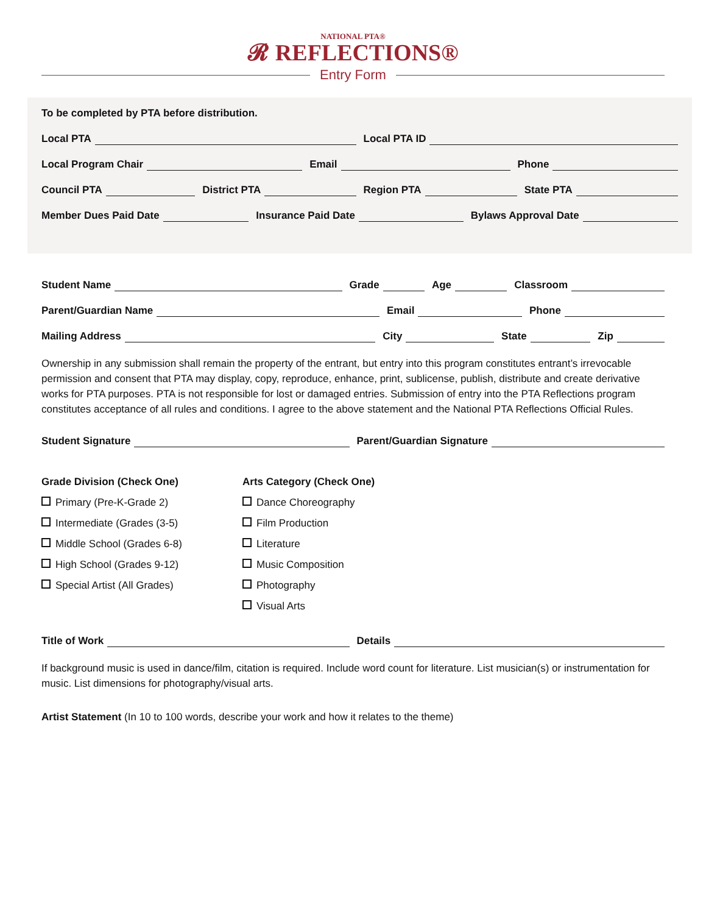NATIONAL PTA®
𝓡 REFLECTIONS®
Entry Form
To be completed by PTA before distribution.
Local PTA
Local PTA ID
Local Program Chair
Email
Phone
Council PTA
District PTA
Region PTA
State PTA
Member Dues Paid Date
Insurance Paid Date
Bylaws Approval Date
Student Name
Grade
Age
Classroom
Parent/Guardian Name
Email
Phone
Mailing Address
City
State
Zip
Ownership in any submission shall remain the property of the entrant, but entry into this program constitutes entrant’s irrevocable permission and consent that PTA may display, copy, reproduce, enhance, print, sublicense, publish, distribute and create derivative works for PTA purposes. PTA is not responsible for lost or damaged entries. Submission of entry into the PTA Reflections program constitutes acceptance of all rules and conditions. I agree to the above statement and the National PTA Reflections Official Rules.
Student Signature
Parent/Guardian Signature
Grade Division (Check One)
Primary (Pre-K-Grade 2)
Intermediate (Grades (3-5)
Middle School (Grades 6-8)
High School (Grades 9-12)
Special Artist (All Grades)
Arts Category (Check One)
Dance Choreography
Film Production
Literature
Music Composition
Photography
Visual Arts
Title of Work
Details
If background music is used in dance/film, citation is required. Include word count for literature. List musician(s) or instrumentation for music. List dimensions for photography/visual arts.
Artist Statement (In 10 to 100 words, describe your work and how it relates to the theme)